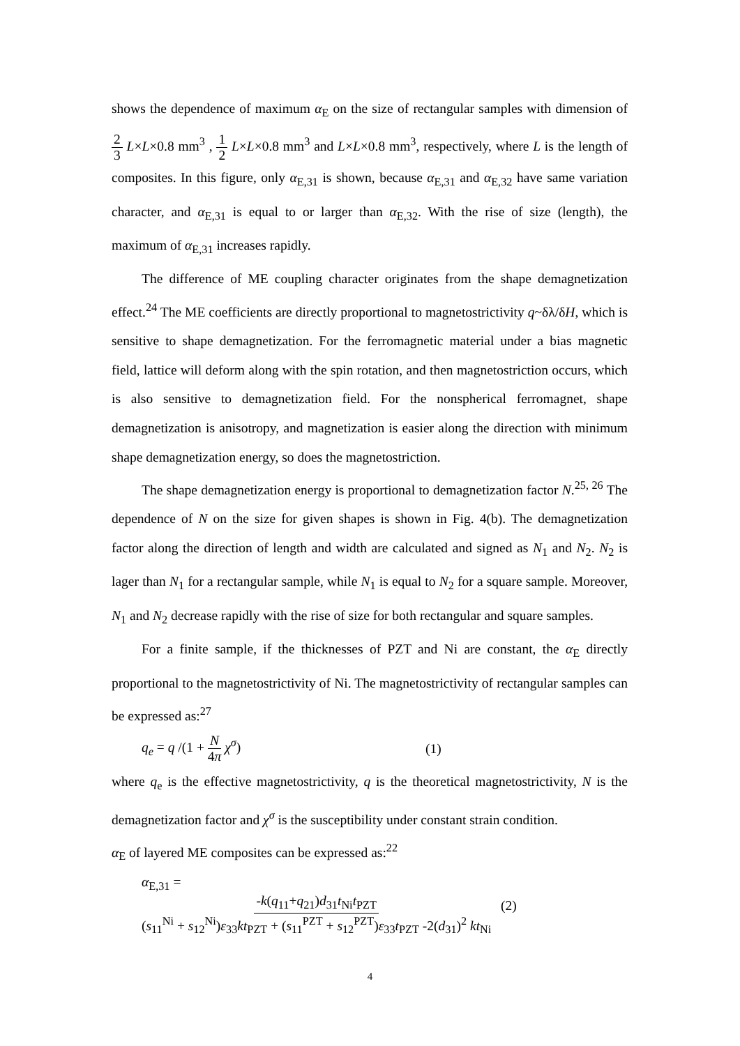shows the dependence of maximum α<sub>E</sub> on the size of rectangular samples with dimension of 2 3 L×L×0.8 mm<sup>3</sup> , 1 2 L×L×0.8 mm<sup>3</sup> and L×L×0.8 mm<sup>3</sup>, respectively, where L is the length of composites. In this figure, only α<sub>E,31</sub> is shown, because α<sub>E,31</sub> and α<sub>E,32</sub> have same variation character, and α<sub>E,31</sub> is equal to or larger than α<sub>E,32</sub>. With the rise of size (length), the maximum of α<sub>E,31</sub> increases rapidly.
The difference of ME coupling character originates from the shape demagnetization effect.<sup>24</sup> The ME coefficients are directly proportional to magnetostrictivity q~δλ/δH, which is sensitive to shape demagnetization. For the ferromagnetic material under a bias magnetic field, lattice will deform along with the spin rotation, and then magnetostriction occurs, which is also sensitive to demagnetization field. For the nonspherical ferromagnet, shape demagnetization is anisotropy, and magnetization is easier along the direction with minimum shape demagnetization energy, so does the magnetostriction.
The shape demagnetization energy is proportional to demagnetization factor N.<sup>25, 26</sup> The dependence of N on the size for given shapes is shown in Fig. 4(b). The demagnetization factor along the direction of length and width are calculated and signed as N<sub>1</sub> and N<sub>2</sub>. N<sub>2</sub> is lager than N<sub>1</sub> for a rectangular sample, while N<sub>1</sub> is equal to N<sub>2</sub> for a square sample. Moreover, N<sub>1</sub> and N<sub>2</sub> decrease rapidly with the rise of size for both rectangular and square samples.
For a finite sample, if the thicknesses of PZT and Ni are constant, the α<sub>E</sub> directly proportional to the magnetostrictivity of Ni. The magnetostrictivity of rectangular samples can be expressed as:<sup>27</sup>
q<sub>e</sub> = q /(1 + N 4π χ<sup>σ</sup>) (1)
where q<sub>e</sub> is the effective magnetostrictivity, q is the theoretical magnetostrictivity, N is the demagnetization factor and χ<sup>σ</sup> is the susceptibility under constant strain condition.
α<sub>E</sub> of layered ME composites can be expressed as:<sup>22</sup>
α<sub>E,31</sub> = -k(q<sub>11</sub>+q<sub>21</sub>)d<sub>31</sub>t<sub>Ni</sub>t<sub>PZT</sub> (s<sub>11</sub><sup>Ni</sup> + s<sub>12</sub><sup>Ni</sup>)ε<sub>33</sub>kt<sub>PZT</sub> + (s<sub>11</sub><sup>PZT</sup> + s<sub>12</sub><sup>PZT</sup>)ε<sub>33</sub>t<sub>PZT</sub> -2(d<sub>31</sub>)<sup>2</sup> kt<sub>Ni</sub> (2)
4